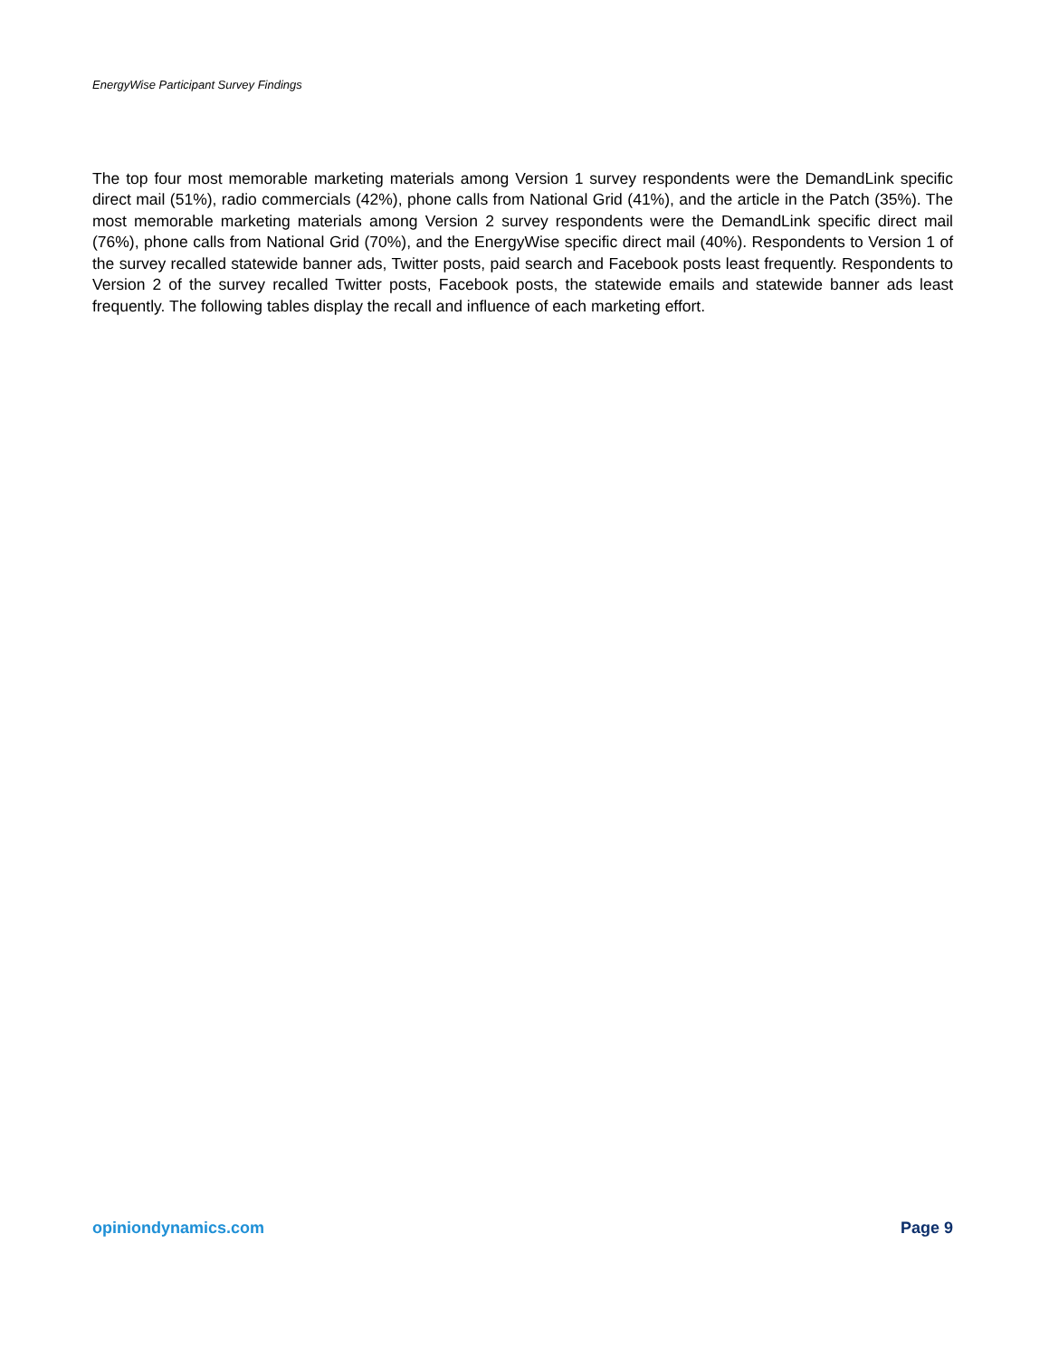EnergyWise Participant Survey Findings
The top four most memorable marketing materials among Version 1 survey respondents were the DemandLink specific direct mail (51%), radio commercials (42%), phone calls from National Grid (41%), and the article in the Patch (35%). The most memorable marketing materials among Version 2 survey respondents were the DemandLink specific direct mail (76%), phone calls from National Grid (70%), and the EnergyWise specific direct mail (40%). Respondents to Version 1 of the survey recalled statewide banner ads, Twitter posts, paid search and Facebook posts least frequently. Respondents to Version 2 of the survey recalled Twitter posts, Facebook posts, the statewide emails and statewide banner ads least frequently. The following tables display the recall and influence of each marketing effort.
opiniondynamics.com Page 9